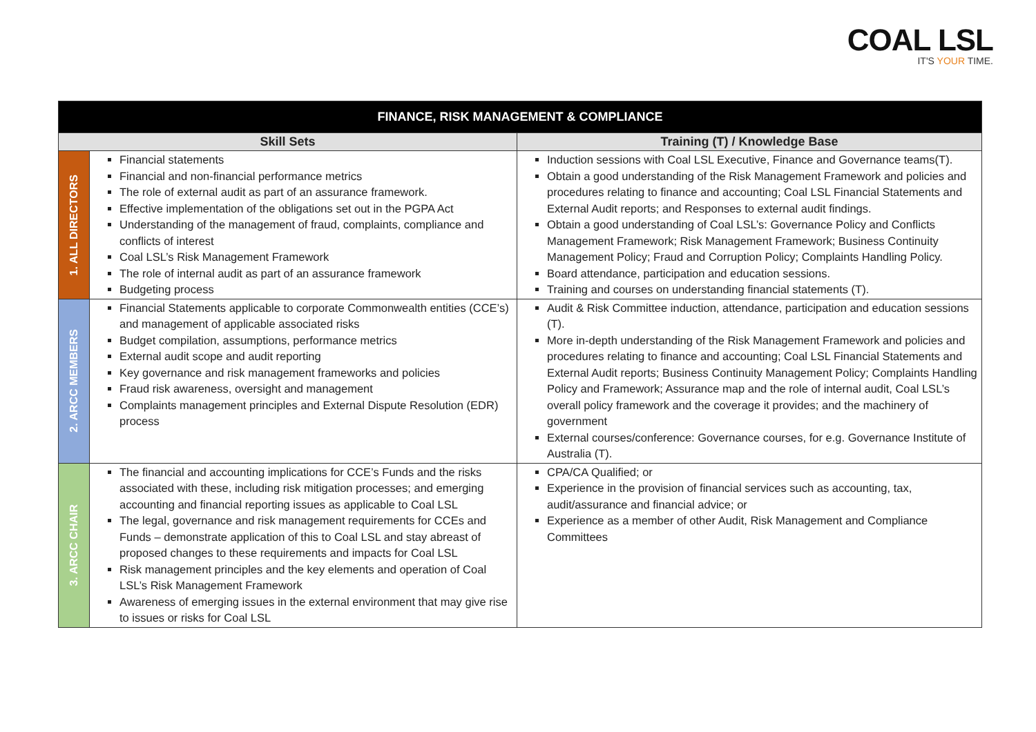COAL LSL
IT'S YOUR TIME.
| FINANCE, RISK MANAGEMENT & COMPLIANCE | | |
| Skill Sets | | Training (T) / Knowledge Base |
| 1. ALL DIRECTORS | Financial statements Financial and non-financial performance metrics The role of external audit as part of an assurance framework. Effective implementation of the obligations set out in the PGPA Act Understanding of the management of fraud, complaints, compliance and conflicts of interest Coal LSL’s Risk Management Framework The role of internal audit as part of an assurance framework Budgeting process | Induction sessions with Coal LSL Executive, Finance and Governance teams(T). Obtain a good understanding of the Risk Management Framework and policies and procedures relating to finance and accounting; Coal LSL Financial Statements and External Audit reports; and Responses to external audit findings. Obtain a good understanding of Coal LSL’s: Governance Policy and Conflicts Management Framework; Risk Management Framework; Business Continuity Management Policy; Fraud and Corruption Policy; Complaints Handling Policy. Board attendance, participation and education sessions. Training and courses on understanding financial statements (T). |
| 2. ARCC MEMBERS | Financial Statements applicable to corporate Commonwealth entities (CCE’s) and management of applicable associated risks Budget compilation, assumptions, performance metrics External audit scope and audit reporting Key governance and risk management frameworks and policies Fraud risk awareness, oversight and management Complaints management principles and External Dispute Resolution (EDR) process | Audit & Risk Committee induction, attendance, participation and education sessions (T). More in-depth understanding of the Risk Management Framework and policies and procedures relating to finance and accounting; Coal LSL Financial Statements and External Audit reports; Business Continuity Management Policy; Complaints Handling Policy and Framework; Assurance map and the role of internal audit, Coal LSL’s overall policy framework and the coverage it provides; and the machinery of government External courses/conference: Governance courses, for e.g. Governance Institute of Australia (T). |
| 3. ARCC CHAIR | The financial and accounting implications for CCE’s Funds and the risks associated with these, including risk mitigation processes; and emerging accounting and financial reporting issues as applicable to Coal LSL The legal, governance and risk management requirements for CCEs and Funds – demonstrate application of this to Coal LSL and stay abreast of proposed changes to these requirements and impacts for Coal LSL Risk management principles and the key elements and operation of Coal LSL’s Risk Management Framework Awareness of emerging issues in the external environment that may give rise to issues or risks for Coal LSL | CPA/CA Qualified; or Experience in the provision of financial services such as accounting, tax, audit/assurance and financial advice; or Experience as a member of other Audit, Risk Management and Compliance Committees |